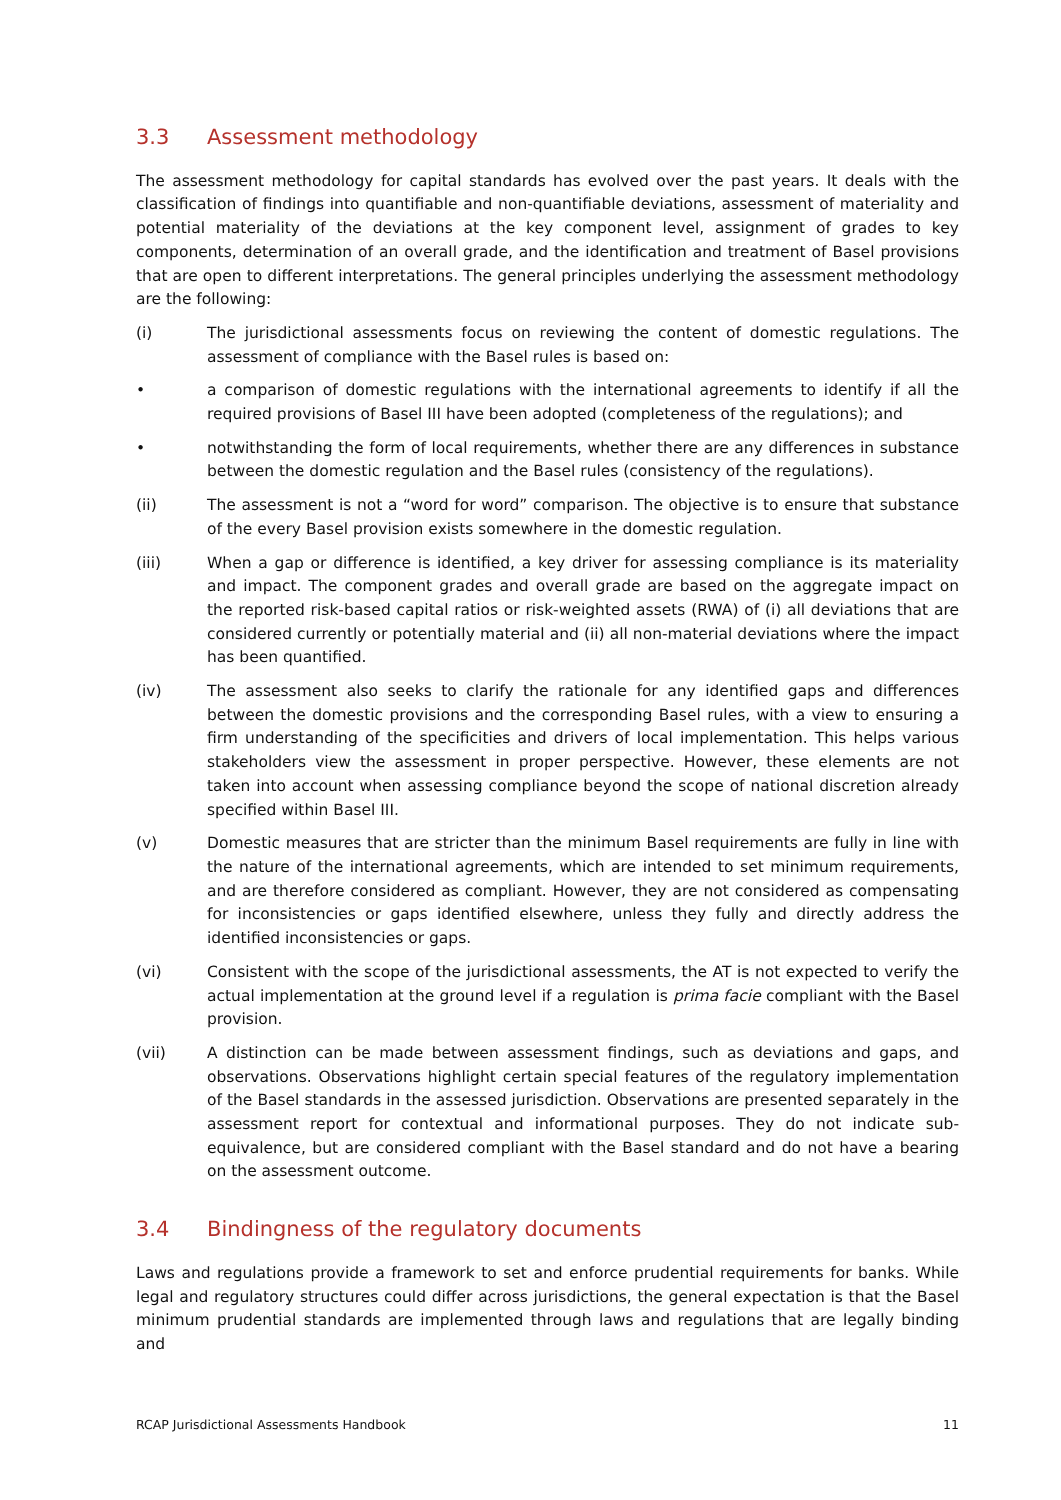3.3 Assessment methodology
The assessment methodology for capital standards has evolved over the past years. It deals with the classification of findings into quantifiable and non-quantifiable deviations, assessment of materiality and potential materiality of the deviations at the key component level, assignment of grades to key components, determination of an overall grade, and the identification and treatment of Basel provisions that are open to different interpretations. The general principles underlying the assessment methodology are the following:
(i) The jurisdictional assessments focus on reviewing the content of domestic regulations. The assessment of compliance with the Basel rules is based on:
• a comparison of domestic regulations with the international agreements to identify if all the required provisions of Basel III have been adopted (completeness of the regulations); and
• notwithstanding the form of local requirements, whether there are any differences in substance between the domestic regulation and the Basel rules (consistency of the regulations).
(ii) The assessment is not a “word for word” comparison. The objective is to ensure that substance of the every Basel provision exists somewhere in the domestic regulation.
(iii) When a gap or difference is identified, a key driver for assessing compliance is its materiality and impact. The component grades and overall grade are based on the aggregate impact on the reported risk-based capital ratios or risk-weighted assets (RWA) of (i) all deviations that are considered currently or potentially material and (ii) all non-material deviations where the impact has been quantified.
(iv) The assessment also seeks to clarify the rationale for any identified gaps and differences between the domestic provisions and the corresponding Basel rules, with a view to ensuring a firm understanding of the specificities and drivers of local implementation. This helps various stakeholders view the assessment in proper perspective. However, these elements are not taken into account when assessing compliance beyond the scope of national discretion already specified within Basel III.
(v) Domestic measures that are stricter than the minimum Basel requirements are fully in line with the nature of the international agreements, which are intended to set minimum requirements, and are therefore considered as compliant. However, they are not considered as compensating for inconsistencies or gaps identified elsewhere, unless they fully and directly address the identified inconsistencies or gaps.
(vi) Consistent with the scope of the jurisdictional assessments, the AT is not expected to verify the actual implementation at the ground level if a regulation is prima facie compliant with the Basel provision.
(vii) A distinction can be made between assessment findings, such as deviations and gaps, and observations. Observations highlight certain special features of the regulatory implementation of the Basel standards in the assessed jurisdiction. Observations are presented separately in the assessment report for contextual and informational purposes. They do not indicate sub-equivalence, but are considered compliant with the Basel standard and do not have a bearing on the assessment outcome.
3.4 Bindingness of the regulatory documents
Laws and regulations provide a framework to set and enforce prudential requirements for banks. While legal and regulatory structures could differ across jurisdictions, the general expectation is that the Basel minimum prudential standards are implemented through laws and regulations that are legally binding and
RCAP Jurisdictional Assessments Handbook 11